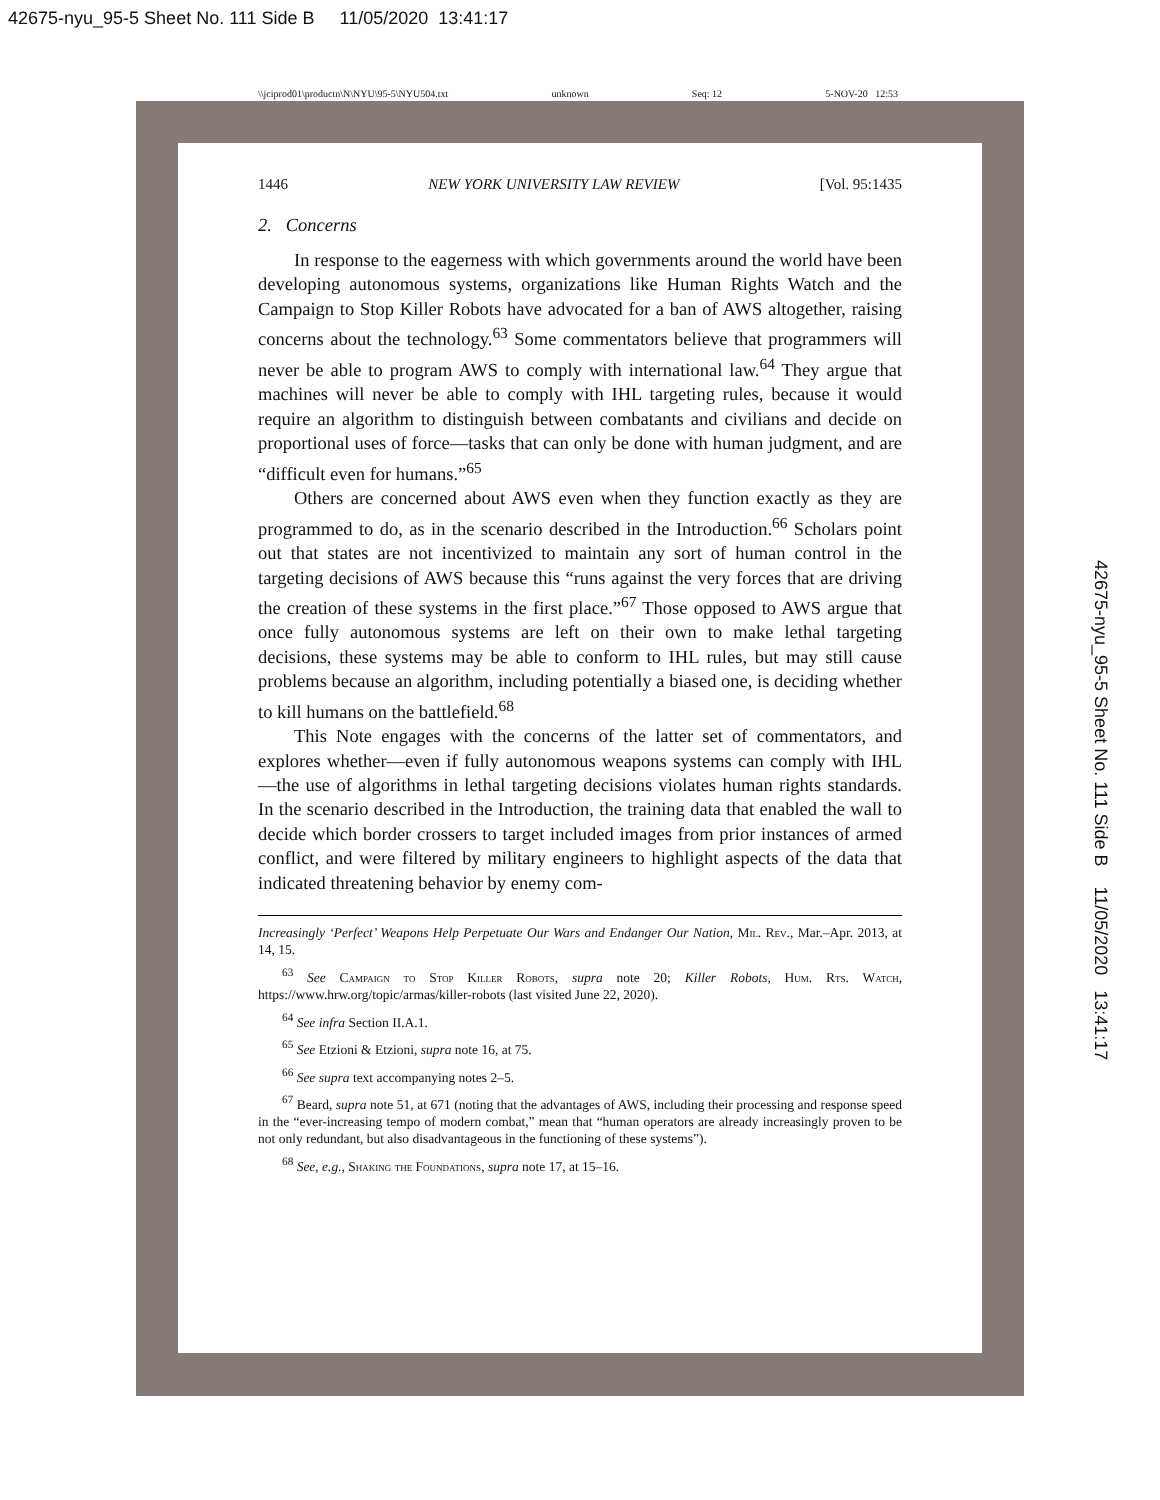42675-nyu_95-5 Sheet No. 111 Side B 11/05/2020 13:41:17
\\jciprod01\productn\N\NYU\95-5\NYU504.txt unknown Seq: 12 5-NOV-20 12:53
1446 NEW YORK UNIVERSITY LAW REVIEW [Vol. 95:1435
2. Concerns
In response to the eagerness with which governments around the world have been developing autonomous systems, organizations like Human Rights Watch and the Campaign to Stop Killer Robots have advocated for a ban of AWS altogether, raising concerns about the technology.<sup>63</sup> Some commentators believe that programmers will never be able to program AWS to comply with international law.<sup>64</sup> They argue that machines will never be able to comply with IHL targeting rules, because it would require an algorithm to distinguish between combatants and civilians and decide on proportional uses of force—tasks that can only be done with human judgment, and are “difficult even for humans.”<sup>65</sup>
Others are concerned about AWS even when they function exactly as they are programmed to do, as in the scenario described in the Introduction.<sup>66</sup> Scholars point out that states are not incentivized to maintain any sort of human control in the targeting decisions of AWS because this “runs against the very forces that are driving the creation of these systems in the first place.”<sup>67</sup> Those opposed to AWS argue that once fully autonomous systems are left on their own to make lethal targeting decisions, these systems may be able to conform to IHL rules, but may still cause problems because an algorithm, including potentially a biased one, is deciding whether to kill humans on the battlefield.<sup>68</sup>
This Note engages with the concerns of the latter set of commentators, and explores whether—even if fully autonomous weapons systems can comply with IHL—the use of algorithms in lethal targeting decisions violates human rights standards. In the scenario described in the Introduction, the training data that enabled the wall to decide which border crossers to target included images from prior instances of armed conflict, and were filtered by military engineers to highlight aspects of the data that indicated threatening behavior by enemy com-
Increasingly ‘Perfect’ Weapons Help Perpetuate Our Wars and Endanger Our Nation, Mil. Rev., Mar.–Apr. 2013, at 14, 15.
<sup>63</sup> See Campaign to Stop Killer Robots, supra note 20; Killer Robots, Hum. Rts. Watch, https://www.hrw.org/topic/armas/killer-robots (last visited June 22, 2020).
<sup>64</sup> See infra Section II.A.1.
<sup>65</sup> See Etzioni & Etzioni, supra note 16, at 75.
<sup>66</sup> See supra text accompanying notes 2–5.
<sup>67</sup> Beard, supra note 51, at 671 (noting that the advantages of AWS, including their processing and response speed in the “ever-increasing tempo of modern combat,” mean that “human operators are already increasingly proven to be not only redundant, but also disadvantageous in the functioning of these systems”).
<sup>68</sup> See, e.g., Shaking the Foundations, supra note 17, at 15–16.
42675-nyu_95-5 Sheet No. 111 Side B 11/05/2020 13:41:17